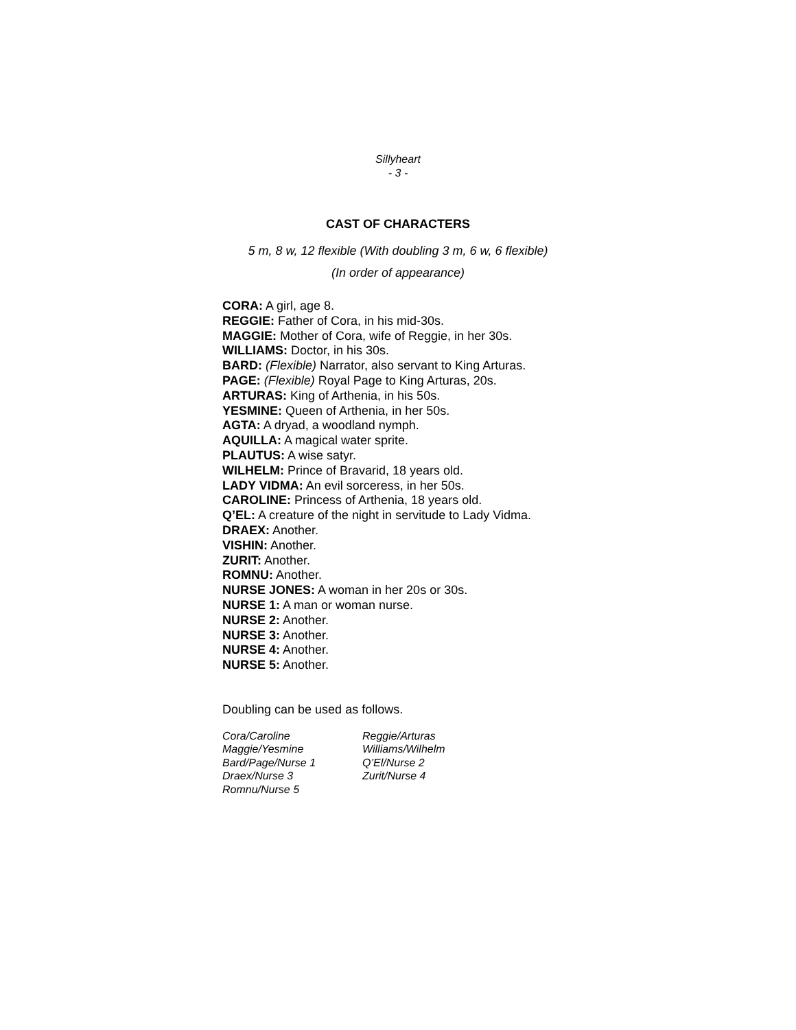Sillyheart
- 3 -
CAST OF CHARACTERS
5 m, 8 w, 12 flexible (With doubling 3 m, 6 w, 6 flexible)
(In order of appearance)
CORA: A girl, age 8.
REGGIE: Father of Cora, in his mid-30s.
MAGGIE: Mother of Cora, wife of Reggie, in her 30s.
WILLIAMS: Doctor, in his 30s.
BARD: (Flexible) Narrator, also servant to King Arturas.
PAGE: (Flexible) Royal Page to King Arturas, 20s.
ARTURAS: King of Arthenia, in his 50s.
YESMINE: Queen of Arthenia, in her 50s.
AGTA: A dryad, a woodland nymph.
AQUILLA: A magical water sprite.
PLAUTUS: A wise satyr.
WILHELM: Prince of Bravarid, 18 years old.
LADY VIDMA: An evil sorceress, in her 50s.
CAROLINE: Princess of Arthenia, 18 years old.
Q’EL: A creature of the night in servitude to Lady Vidma.
DRAEX: Another.
VISHIN: Another.
ZURIT: Another.
ROMNU: Another.
NURSE JONES: A woman in her 20s or 30s.
NURSE 1: A man or woman nurse.
NURSE 2: Another.
NURSE 3: Another.
NURSE 4: Another.
NURSE 5: Another.
Doubling can be used as follows.
| Cora/Caroline | Reggie/Arturas |
| Maggie/Yesmine | Williams/Wilhelm |
| Bard/Page/Nurse 1 | Q’El/Nurse 2 |
| Draex/Nurse 3 | Zurit/Nurse 4 |
| Romnu/Nurse 5 | |